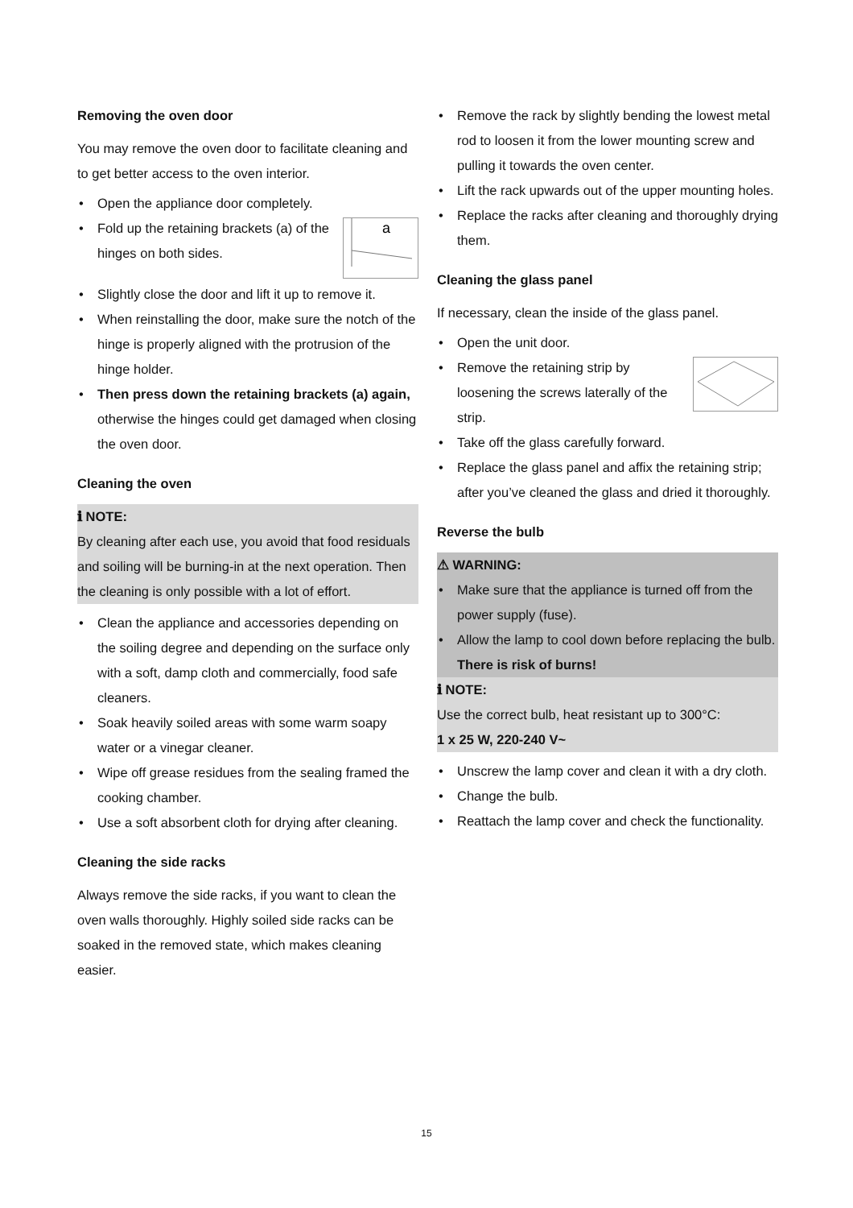Removing the oven door
You may remove the oven door to facilitate cleaning and to get better access to the oven interior.
• Open the appliance door completely.
a
• Fold up the retaining brackets (a) of the hinges on both sides.
• Slightly close the door and lift it up to remove it.
• When reinstalling the door, make sure the notch of the hinge is properly aligned with the protrusion of the hinge holder.
• Then press down the retaining brackets (a) again, otherwise the hinges could get damaged when closing the oven door.
Cleaning the oven
ℹ NOTE:
By cleaning after each use, you avoid that food residuals and soiling will be burning-in at the next operation. Then the cleaning is only possible with a lot of effort.
• Clean the appliance and accessories depending on the soiling degree and depending on the surface only with a soft, damp cloth and commercially, food safe cleaners.
• Soak heavily soiled areas with some warm soapy water or a vinegar cleaner.
• Wipe off grease residues from the sealing framed the cooking chamber.
• Use a soft absorbent cloth for drying after cleaning.
Cleaning the side racks
Always remove the side racks, if you want to clean the oven walls thoroughly. Highly soiled side racks can be soaked in the removed state, which makes cleaning easier.
• Remove the rack by slightly bending the lowest metal rod to loosen it from the lower mounting screw and pulling it towards the oven center.
• Lift the rack upwards out of the upper mounting holes.
• Replace the racks after cleaning and thoroughly drying them.
Cleaning the glass panel
If necessary, clean the inside of the glass panel.
• Open the unit door.
• Remove the retaining strip by loosening the screws laterally of the strip.
• Take off the glass carefully forward.
• Replace the glass panel and affix the retaining strip; after you’ve cleaned the glass and dried it thoroughly.
Reverse the bulb
⚠ WARNING:
• Make sure that the appliance is turned off from the power supply (fuse).
• Allow the lamp to cool down before replacing the bulb. There is risk of burns!
ℹ NOTE:
Use the correct bulb, heat resistant up to 300°C:
1 x 25 W, 220-240 V~
• Unscrew the lamp cover and clean it with a dry cloth.
• Change the bulb.
• Reattach the lamp cover and check the functionality.
15